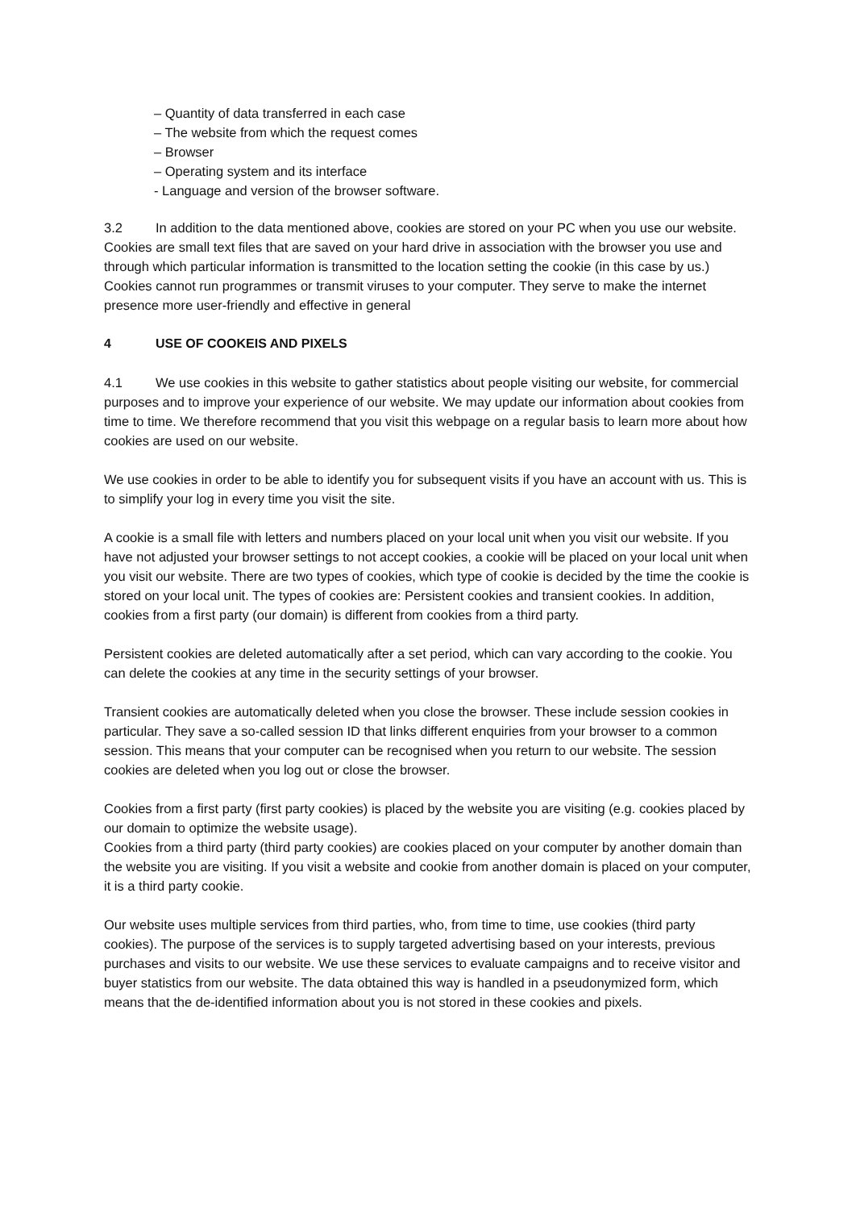– Quantity of data transferred in each case
– The website from which the request comes
– Browser
– Operating system and its interface
- Language and version of the browser software.
3.2 In addition to the data mentioned above, cookies are stored on your PC when you use our website. Cookies are small text files that are saved on your hard drive in association with the browser you use and through which particular information is transmitted to the location setting the cookie (in this case by us.) Cookies cannot run programmes or transmit viruses to your computer. They serve to make the internet presence more user-friendly and effective in general
4 USE OF COOKEIS AND PIXELS
4.1 We use cookies in this website to gather statistics about people visiting our website, for commercial purposes and to improve your experience of our website. We may update our information about cookies from time to time. We therefore recommend that you visit this webpage on a regular basis to learn more about how cookies are used on our website.
We use cookies in order to be able to identify you for subsequent visits if you have an account with us. This is to simplify your log in every time you visit the site.
A cookie is a small file with letters and numbers placed on your local unit when you visit our website. If you have not adjusted your browser settings to not accept cookies, a cookie will be placed on your local unit when you visit our website. There are two types of cookies, which type of cookie is decided by the time the cookie is stored on your local unit. The types of cookies are: Persistent cookies and transient cookies. In addition, cookies from a first party (our domain) is different from cookies from a third party.
Persistent cookies are deleted automatically after a set period, which can vary according to the cookie. You can delete the cookies at any time in the security settings of your browser.
Transient cookies are automatically deleted when you close the browser. These include session cookies in particular. They save a so-called session ID that links different enquiries from your browser to a common session. This means that your computer can be recognised when you return to our website. The session cookies are deleted when you log out or close the browser.
Cookies from a first party (first party cookies) is placed by the website you are visiting (e.g. cookies placed by our domain to optimize the website usage).
Cookies from a third party (third party cookies) are cookies placed on your computer by another domain than the website you are visiting. If you visit a website and cookie from another domain is placed on your computer, it is a third party cookie.
Our website uses multiple services from third parties, who, from time to time, use cookies (third party cookies). The purpose of the services is to supply targeted advertising based on your interests, previous purchases and visits to our website. We use these services to evaluate campaigns and to receive visitor and buyer statistics from our website. The data obtained this way is handled in a pseudonymized form, which means that the de-identified information about you is not stored in these cookies and pixels.